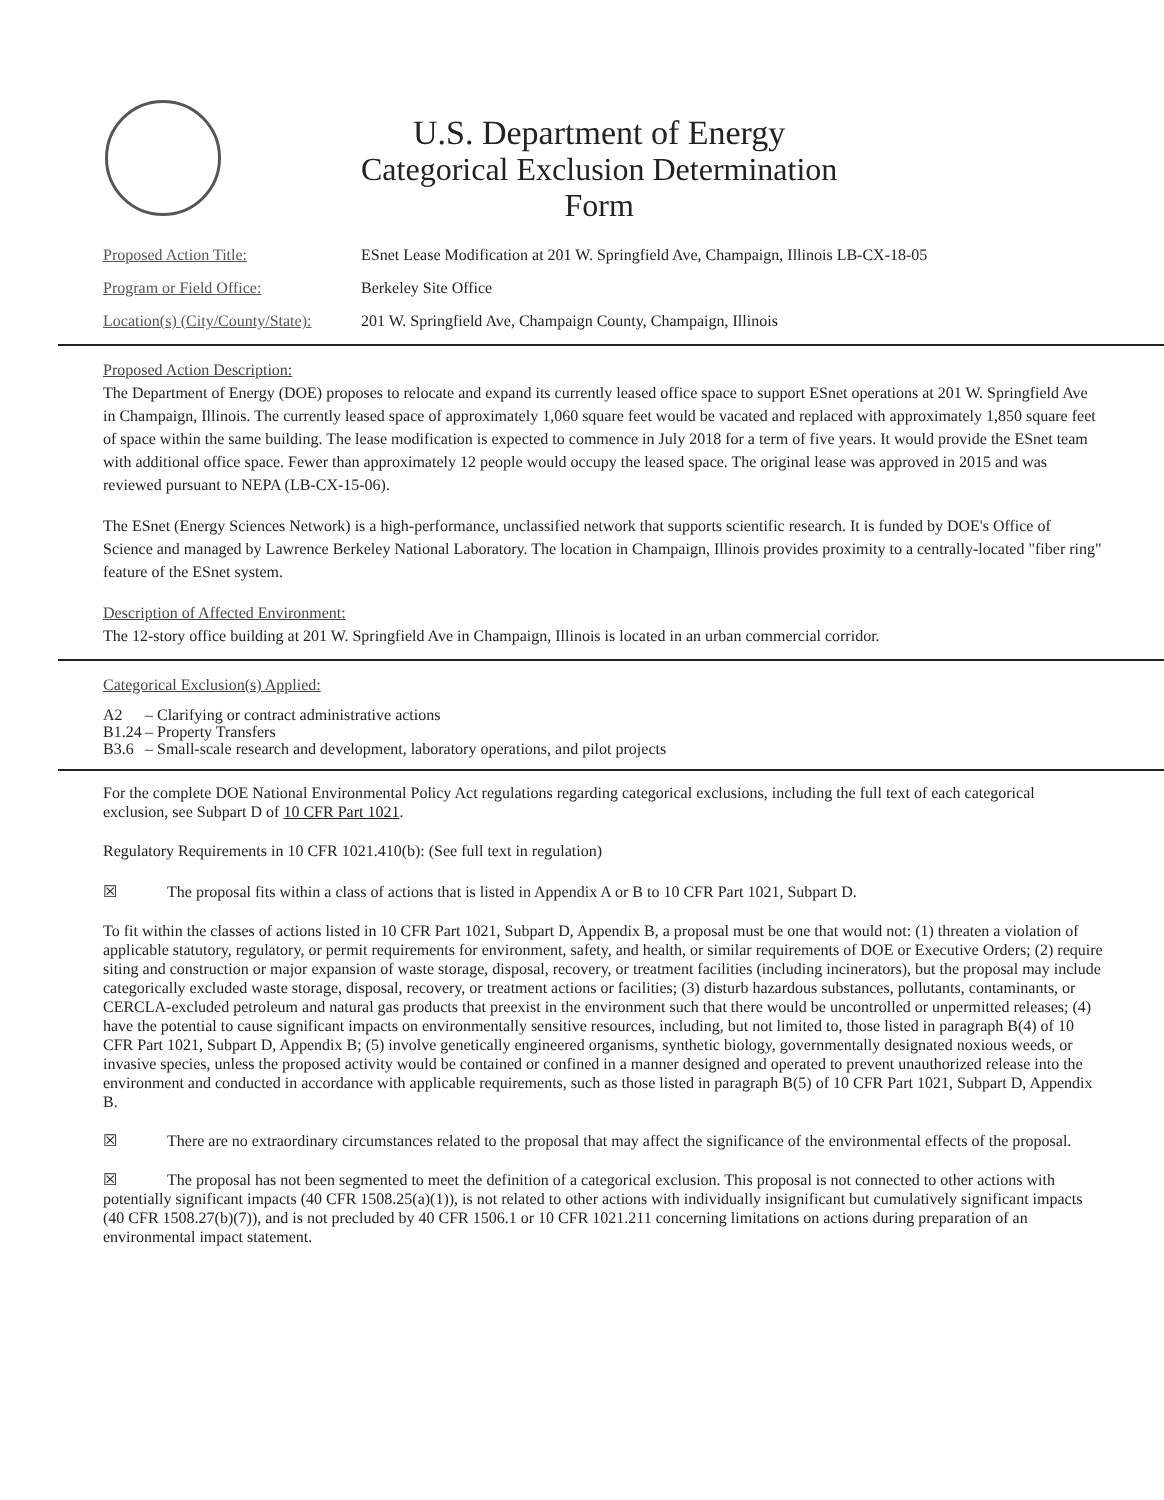U.S. Department of Energy
Categorical Exclusion Determination
Form
Proposed Action Title: ESnet Lease Modification at 201 W. Springfield Ave, Champaign, Illinois LB-CX-18-05
Program or Field Office: Berkeley Site Office
Location(s) (City/County/State): 201 W. Springfield Ave, Champaign County, Champaign, Illinois
Proposed Action Description:
The Department of Energy (DOE) proposes to relocate and expand its currently leased office space to support ESnet operations at 201 W. Springfield Ave in Champaign, Illinois. The currently leased space of approximately 1,060 square feet would be vacated and replaced with approximately 1,850 square feet of space within the same building. The lease modification is expected to commence in July 2018 for a term of five years. It would provide the ESnet team with additional office space. Fewer than approximately 12 people would occupy the leased space. The original lease was approved in 2015 and was reviewed pursuant to NEPA (LB-CX-15-06).
The ESnet (Energy Sciences Network) is a high-performance, unclassified network that supports scientific research. It is funded by DOE's Office of Science and managed by Lawrence Berkeley National Laboratory. The location in Champaign, Illinois provides proximity to a centrally-located "fiber ring" feature of the ESnet system.
Description of Affected Environment:
The 12-story office building at 201 W. Springfield Ave in Champaign, Illinois is located in an urban commercial corridor.
Categorical Exclusion(s) Applied:
A2 – Clarifying or contract administrative actions
B1.24 – Property Transfers
B3.6 – Small-scale research and development, laboratory operations, and pilot projects
For the complete DOE National Environmental Policy Act regulations regarding categorical exclusions, including the full text of each categorical exclusion, see Subpart D of 10 CFR Part 1021.
Regulatory Requirements in 10 CFR 1021.410(b): (See full text in regulation)
☒ The proposal fits within a class of actions that is listed in Appendix A or B to 10 CFR Part 1021, Subpart D.
To fit within the classes of actions listed in 10 CFR Part 1021, Subpart D, Appendix B, a proposal must be one that would not: (1) threaten a violation of applicable statutory, regulatory, or permit requirements for environment, safety, and health, or similar requirements of DOE or Executive Orders; (2) require siting and construction or major expansion of waste storage, disposal, recovery, or treatment facilities (including incinerators), but the proposal may include categorically excluded waste storage, disposal, recovery, or treatment actions or facilities; (3) disturb hazardous substances, pollutants, contaminants, or CERCLA-excluded petroleum and natural gas products that preexist in the environment such that there would be uncontrolled or unpermitted releases; (4) have the potential to cause significant impacts on environmentally sensitive resources, including, but not limited to, those listed in paragraph B(4) of 10 CFR Part 1021, Subpart D, Appendix B; (5) involve genetically engineered organisms, synthetic biology, governmentally designated noxious weeds, or invasive species, unless the proposed activity would be contained or confined in a manner designed and operated to prevent unauthorized release into the environment and conducted in accordance with applicable requirements, such as those listed in paragraph B(5) of 10 CFR Part 1021, Subpart D, Appendix B.
☒ There are no extraordinary circumstances related to the proposal that may affect the significance of the environmental effects of the proposal.
☒ The proposal has not been segmented to meet the definition of a categorical exclusion. This proposal is not connected to other actions with potentially significant impacts (40 CFR 1508.25(a)(1)), is not related to other actions with individually insignificant but cumulatively significant impacts (40 CFR 1508.27(b)(7)), and is not precluded by 40 CFR 1506.1 or 10 CFR 1021.211 concerning limitations on actions during preparation of an environmental impact statement.